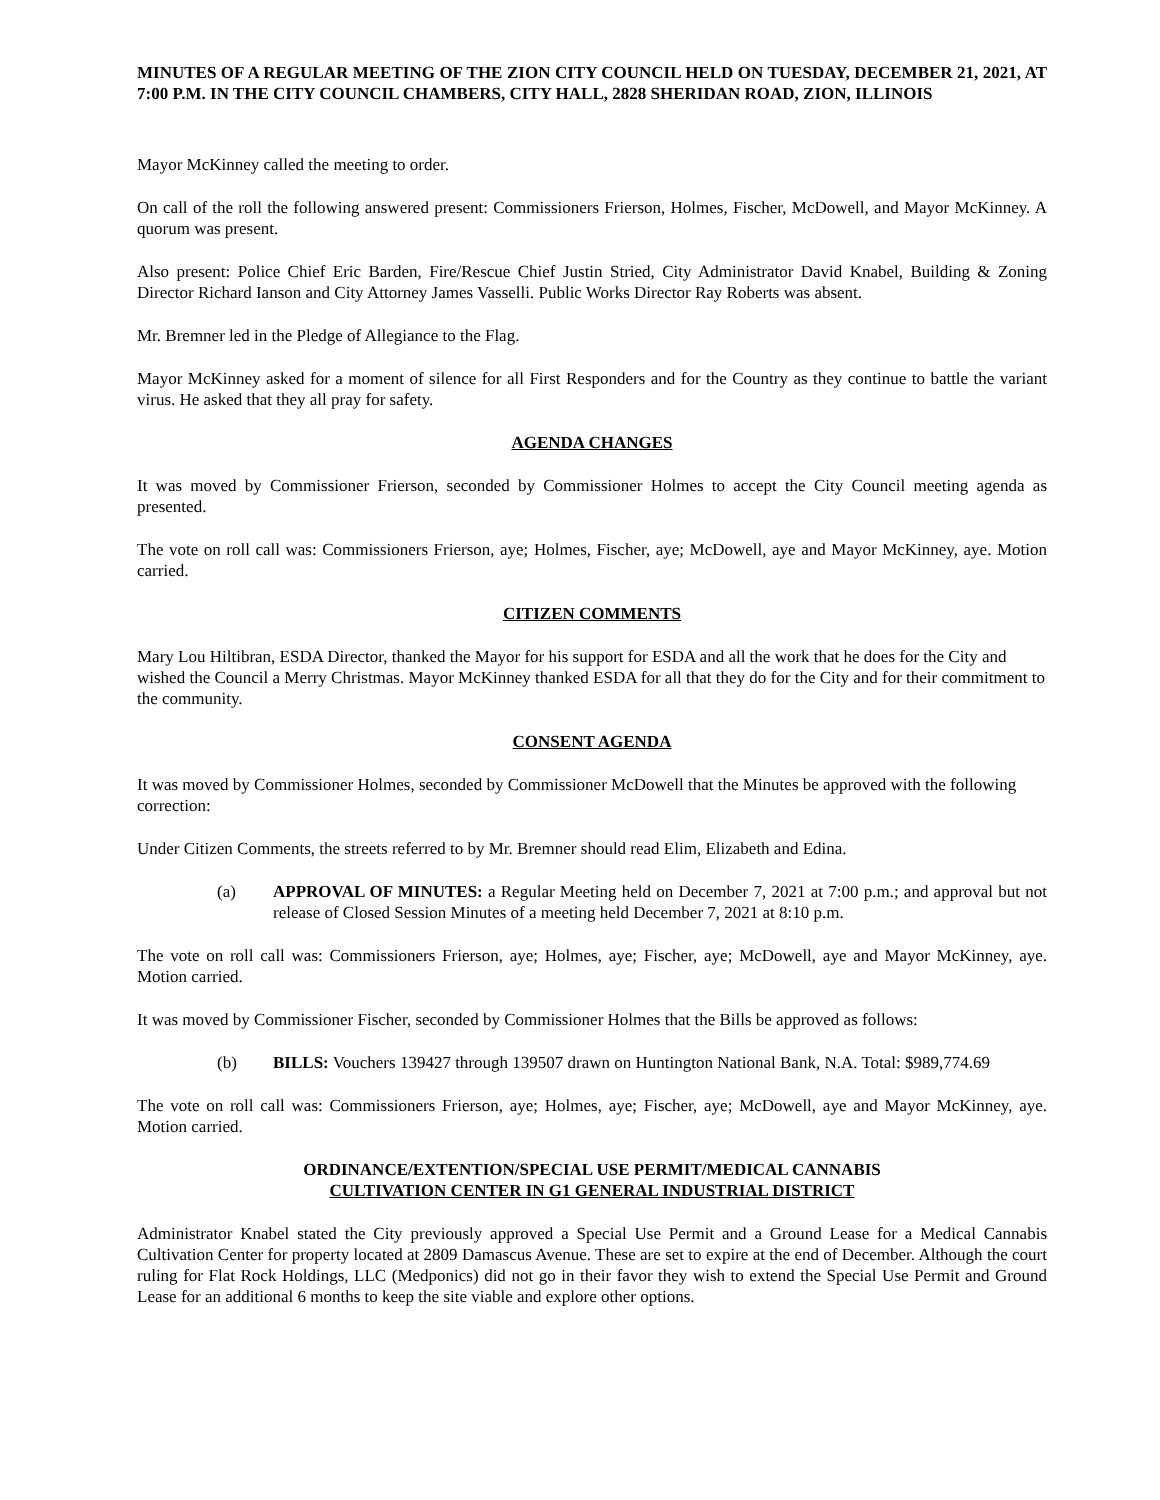MINUTES OF A REGULAR MEETING OF THE ZION CITY COUNCIL HELD ON TUESDAY, DECEMBER 21, 2021, AT 7:00 P.M. IN THE CITY COUNCIL CHAMBERS, CITY HALL, 2828 SHERIDAN ROAD, ZION, ILLINOIS
Mayor McKinney called the meeting to order.
On call of the roll the following answered present: Commissioners Frierson, Holmes, Fischer, McDowell, and Mayor McKinney. A quorum was present.
Also present: Police Chief Eric Barden, Fire/Rescue Chief Justin Stried, City Administrator David Knabel, Building & Zoning Director Richard Ianson and City Attorney James Vasselli. Public Works Director Ray Roberts was absent.
Mr. Bremner led in the Pledge of Allegiance to the Flag.
Mayor McKinney asked for a moment of silence for all First Responders and for the Country as they continue to battle the variant virus. He asked that they all pray for safety.
AGENDA CHANGES
It was moved by Commissioner Frierson, seconded by Commissioner Holmes to accept the City Council meeting agenda as presented.
The vote on roll call was: Commissioners Frierson, aye; Holmes, Fischer, aye; McDowell, aye and Mayor McKinney, aye. Motion carried.
CITIZEN COMMENTS
Mary Lou Hiltibran, ESDA Director, thanked the Mayor for his support for ESDA and all the work that he does for the City and wished the Council a Merry Christmas. Mayor McKinney thanked ESDA for all that they do for the City and for their commitment to the community.
CONSENT AGENDA
It was moved by Commissioner Holmes, seconded by Commissioner McDowell that the Minutes be approved with the following correction:
Under Citizen Comments, the streets referred to by Mr. Bremner should read Elim, Elizabeth and Edina.
(a) APPROVAL OF MINUTES: a Regular Meeting held on December 7, 2021 at 7:00 p.m.; and approval but not release of Closed Session Minutes of a meeting held December 7, 2021 at 8:10 p.m.
The vote on roll call was: Commissioners Frierson, aye; Holmes, aye; Fischer, aye; McDowell, aye and Mayor McKinney, aye. Motion carried.
It was moved by Commissioner Fischer, seconded by Commissioner Holmes that the Bills be approved as follows:
(b) BILLS: Vouchers 139427 through 139507 drawn on Huntington National Bank, N.A. Total: $989,774.69
The vote on roll call was: Commissioners Frierson, aye; Holmes, aye; Fischer, aye; McDowell, aye and Mayor McKinney, aye. Motion carried.
ORDINANCE/EXTENTION/SPECIAL USE PERMIT/MEDICAL CANNABIS
CULTIVATION CENTER IN G1 GENERAL INDUSTRIAL DISTRICT
Administrator Knabel stated the City previously approved a Special Use Permit and a Ground Lease for a Medical Cannabis Cultivation Center for property located at 2809 Damascus Avenue. These are set to expire at the end of December. Although the court ruling for Flat Rock Holdings, LLC (Medponics) did not go in their favor they wish to extend the Special Use Permit and Ground Lease for an additional 6 months to keep the site viable and explore other options.